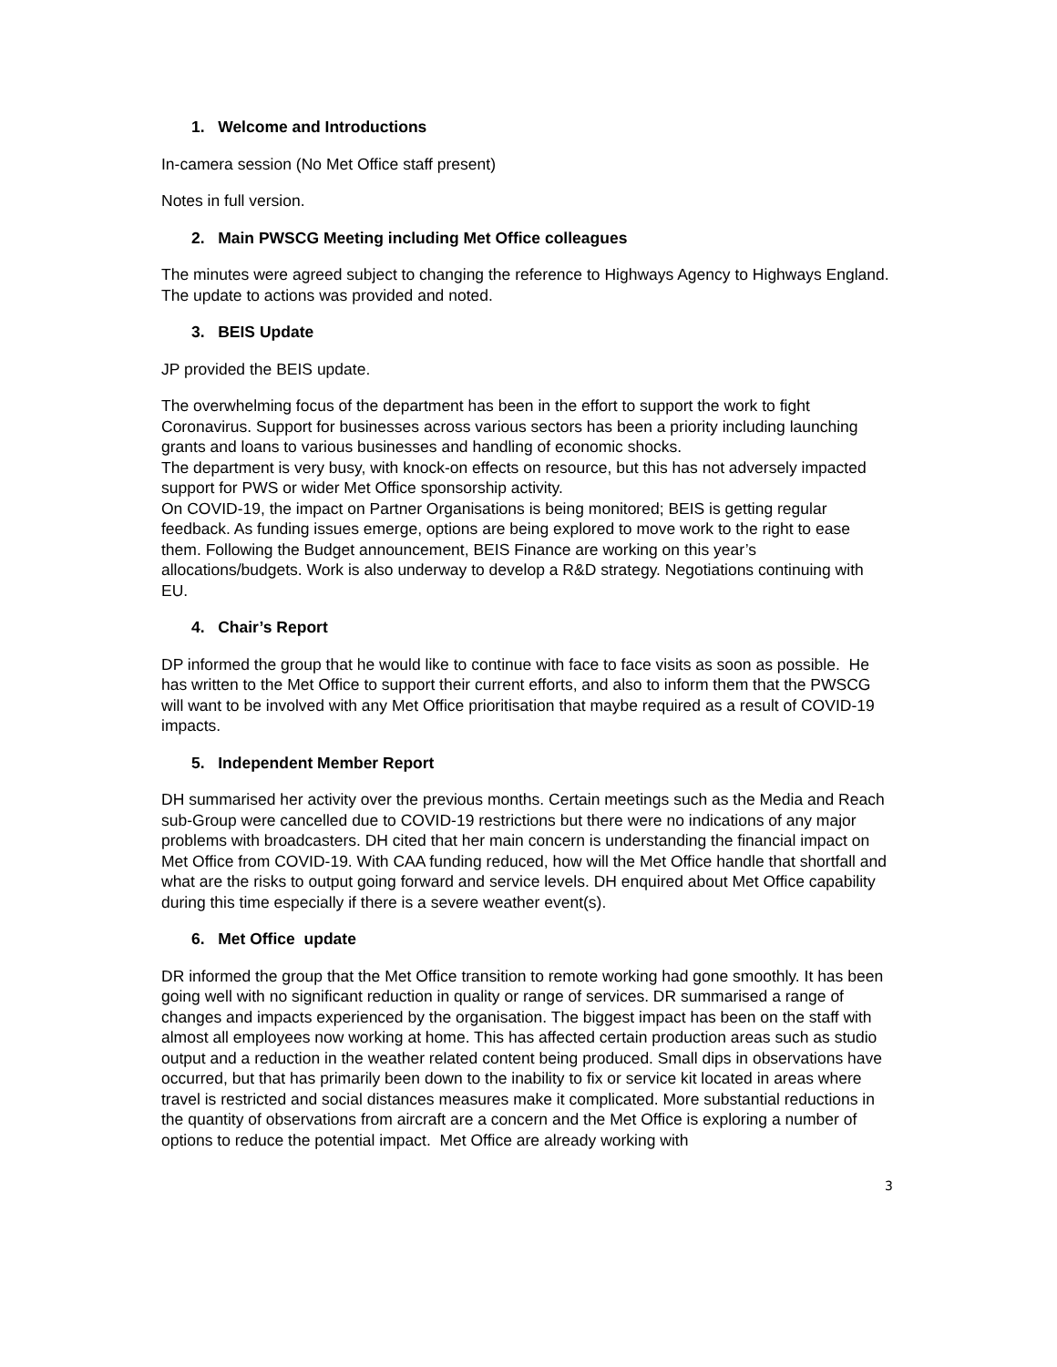1. Welcome and Introductions
In-camera session (No Met Office staff present)
Notes in full version.
2. Main PWSCG Meeting including Met Office colleagues
The minutes were agreed subject to changing the reference to Highways Agency to Highways England. The update to actions was provided and noted.
3. BEIS Update
JP provided the BEIS update.
The overwhelming focus of the department has been in the effort to support the work to fight Coronavirus. Support for businesses across various sectors has been a priority including launching grants and loans to various businesses and handling of economic shocks.
The department is very busy, with knock-on effects on resource, but this has not adversely impacted support for PWS or wider Met Office sponsorship activity.
On COVID-19, the impact on Partner Organisations is being monitored; BEIS is getting regular feedback. As funding issues emerge, options are being explored to move work to the right to ease them. Following the Budget announcement, BEIS Finance are working on this year’s allocations/budgets. Work is also underway to develop a R&D strategy. Negotiations continuing with EU.
4. Chair’s Report
DP informed the group that he would like to continue with face to face visits as soon as possible. He has written to the Met Office to support their current efforts, and also to inform them that the PWSCG will want to be involved with any Met Office prioritisation that maybe required as a result of COVID-19 impacts.
5. Independent Member Report
DH summarised her activity over the previous months. Certain meetings such as the Media and Reach sub-Group were cancelled due to COVID-19 restrictions but there were no indications of any major problems with broadcasters. DH cited that her main concern is understanding the financial impact on Met Office from COVID-19. With CAA funding reduced, how will the Met Office handle that shortfall and what are the risks to output going forward and service levels. DH enquired about Met Office capability during this time especially if there is a severe weather event(s).
6. Met Office update
DR informed the group that the Met Office transition to remote working had gone smoothly. It has been going well with no significant reduction in quality or range of services. DR summarised a range of changes and impacts experienced by the organisation. The biggest impact has been on the staff with almost all employees now working at home. This has affected certain production areas such as studio output and a reduction in the weather related content being produced. Small dips in observations have occurred, but that has primarily been down to the inability to fix or service kit located in areas where travel is restricted and social distances measures make it complicated. More substantial reductions in the quantity of observations from aircraft are a concern and the Met Office is exploring a number of options to reduce the potential impact. Met Office are already working with
3